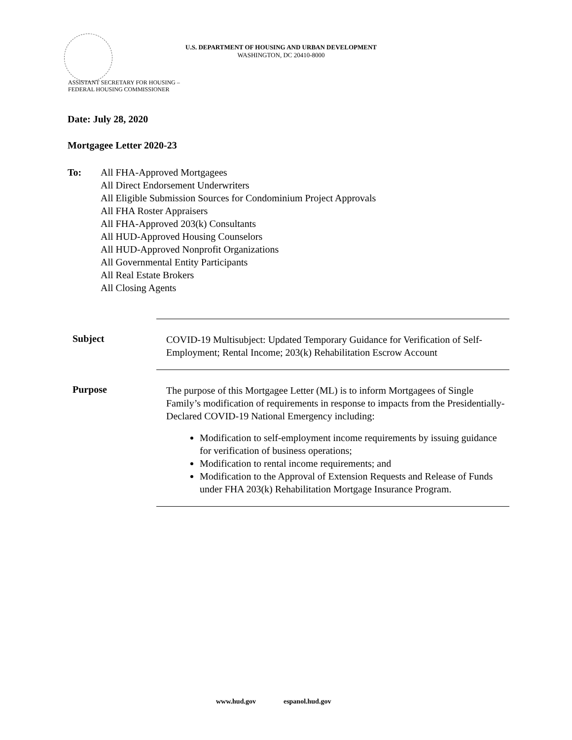U.S. DEPARTMENT OF HOUSING AND URBAN DEVELOPMENT
WASHINGTON, DC 20410-8000
ASSISTANT SECRETARY FOR HOUSING –
FEDERAL HOUSING COMMISSIONER
Date: July 28, 2020
Mortgagee Letter 2020-23
To: All FHA-Approved Mortgagees
All Direct Endorsement Underwriters
All Eligible Submission Sources for Condominium Project Approvals
All FHA Roster Appraisers
All FHA-Approved 203(k) Consultants
All HUD-Approved Housing Counselors
All HUD-Approved Nonprofit Organizations
All Governmental Entity Participants
All Real Estate Brokers
All Closing Agents
Subject
COVID-19 Multisubject: Updated Temporary Guidance for Verification of Self-Employment; Rental Income; 203(k) Rehabilitation Escrow Account
Purpose
The purpose of this Mortgagee Letter (ML) is to inform Mortgagees of Single Family’s modification of requirements in response to impacts from the Presidentially-Declared COVID-19 National Emergency including:
Modification to self-employment income requirements by issuing guidance for verification of business operations;
Modification to rental income requirements; and
Modification to the Approval of Extension Requests and Release of Funds under FHA 203(k) Rehabilitation Mortgage Insurance Program.
www.hud.gov espanol.hud.gov